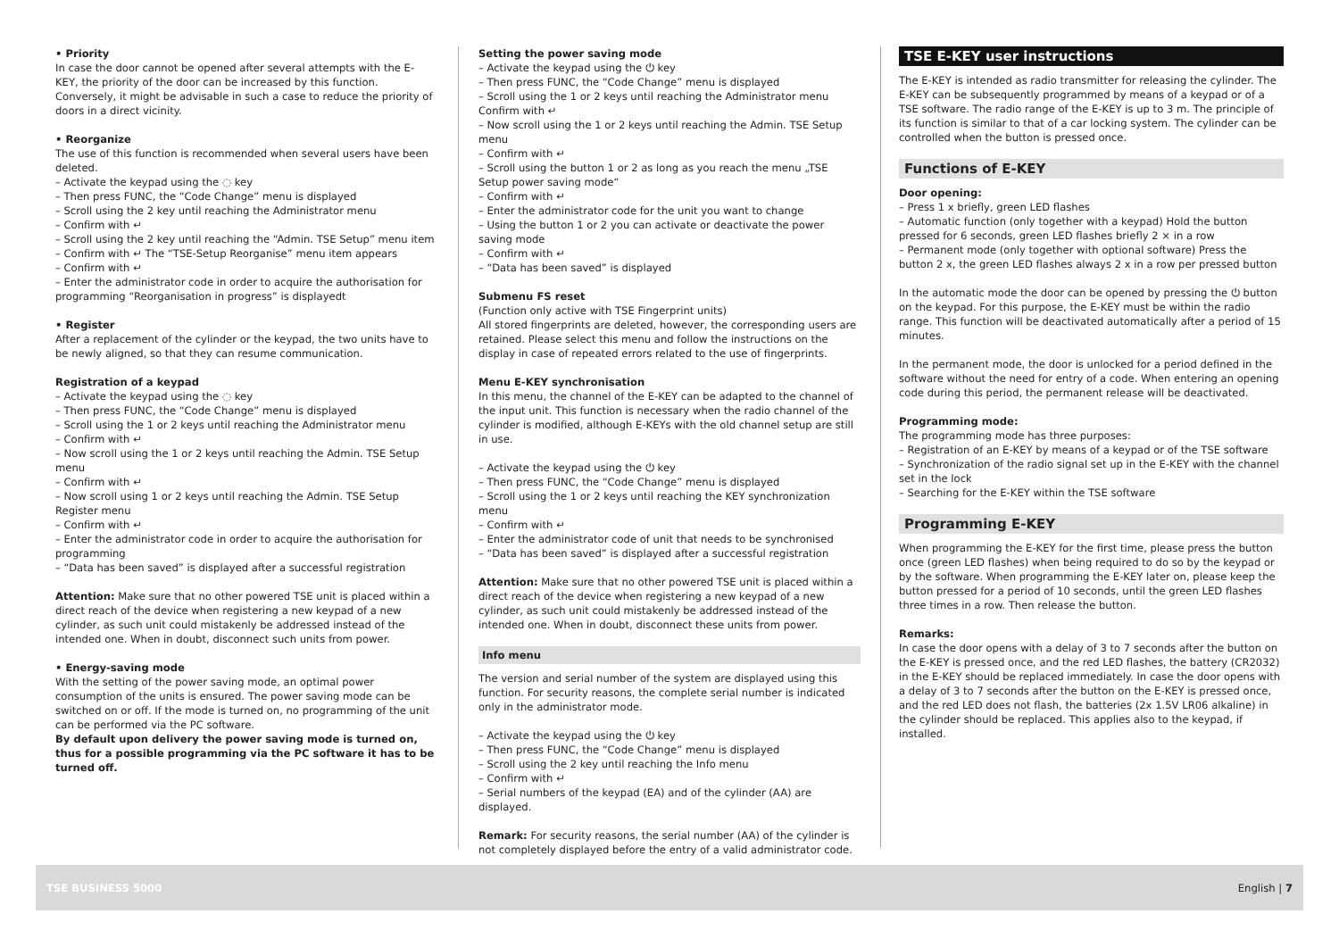• Priority
In case the door cannot be opened after several attempts with the E-KEY, the priority of the door can be increased by this function. Conversely, it might be advisable in such a case to reduce the priority of doors in a direct vicinity.
• Reorganize
The use of this function is recommended when several users have been deleted.
– Activate the keypad using the ◌ key
– Then press FUNC, the “Code Change” menu is displayed
– Scroll using the 2 key until reaching the Administrator menu
– Confirm with ↵
– Scroll using the 2 key until reaching the “Admin. TSE Setup” menu item
– Confirm with ↵ The “TSE-Setup Reorganise” menu item appears
– Confirm with ↵
– Enter the administrator code in order to acquire the authorisation for programming “Reorganisation in progress” is displayedt
• Register
After a replacement of the cylinder or the keypad, the two units have to be newly aligned, so that they can resume communication.
Registration of a keypad
– Activate the keypad using the ◌ key
– Then press FUNC, the “Code Change” menu is displayed
– Scroll using the 1 or 2 keys until reaching the Administrator menu
– Confirm with ↵
– Now scroll using the 1 or 2 keys until reaching the Admin. TSE Setup menu
– Confirm with ↵
– Now scroll using 1 or 2 keys until reaching the Admin. TSE Setup Register menu
– Confirm with ↵
– Enter the administrator code in order to acquire the authorisation for programming
– “Data has been saved” is displayed after a successful registration
Attention: Make sure that no other powered TSE unit is placed within a direct reach of the device when registering a new keypad of a new cylinder, as such unit could mistakenly be addressed instead of the intended one. When in doubt, disconnect such units from power.
• Energy-saving mode
With the setting of the power saving mode, an optimal power consumption of the units is ensured. The power saving mode can be switched on or off. If the mode is turned on, no programming of the unit can be performed via the PC software.
By default upon delivery the power saving mode is turned on, thus for a possible programming via the PC software it has to be turned off.
Setting the power saving mode
– Activate the keypad using the ⏻ key
– Then press FUNC, the “Code Change” menu is displayed
– Scroll using the 1 or 2 keys until reaching the Administrator menu Confirm with ↵
– Now scroll using the 1 or 2 keys until reaching the Admin. TSE Setup menu
– Confirm with ↵
– Scroll using the button 1 or 2 as long as you reach the menu „TSE Setup power saving mode“
– Confirm with ↵
– Enter the administrator code for the unit you want to change
– Using the button 1 or 2 you can activate or deactivate the power saving mode
– Confirm with ↵
– “Data has been saved” is displayed
Submenu FS reset
(Function only active with TSE Fingerprint units)
All stored fingerprints are deleted, however, the corresponding users are retained. Please select this menu and follow the instructions on the display in case of repeated errors related to the use of fingerprints.
Menu E-KEY synchronisation
In this menu, the channel of the E-KEY can be adapted to the channel of the input unit. This function is necessary when the radio channel of the cylinder is modified, although E-KEYs with the old channel setup are still in use.
– Activate the keypad using the ⏻ key
– Then press FUNC, the “Code Change” menu is displayed
– Scroll using the 1 or 2 keys until reaching the KEY synchronization menu
– Confirm with ↵
– Enter the administrator code of unit that needs to be synchronised
– “Data has been saved” is displayed after a successful registration
Attention: Make sure that no other powered TSE unit is placed within a direct reach of the device when registering a new keypad of a new cylinder, as such unit could mistakenly be addressed instead of the intended one. When in doubt, disconnect these units from power.
Info menu
The version and serial number of the system are displayed using this function. For security reasons, the complete serial number is indicated only in the administrator mode.
– Activate the keypad using the ⏻ key
– Then press FUNC, the “Code Change” menu is displayed
– Scroll using the 2 key until reaching the Info menu
– Confirm with ↵
– Serial numbers of the keypad (EA) and of the cylinder (AA) are displayed.
Remark: For security reasons, the serial number (AA) of the cylinder is not completely displayed before the entry of a valid administrator code.
TSE E-KEY user instructions
The E-KEY is intended as radio transmitter for releasing the cylinder. The E-KEY can be subsequently programmed by means of a keypad or of a TSE software. The radio range of the E-KEY is up to 3 m. The principle of its function is similar to that of a car locking system. The cylinder can be controlled when the button is pressed once.
Functions of E-KEY
Door opening:
– Press 1 x briefly, green LED flashes
– Automatic function (only together with a keypad) Hold the button pressed for 6 seconds, green LED flashes briefly 2 × in a row
– Permanent mode (only together with optional software) Press the button 2 x, the green LED flashes always 2 x in a row per pressed button
In the automatic mode the door can be opened by pressing the ⏻ button on the keypad. For this purpose, the E-KEY must be within the radio range. This function will be deactivated automatically after a period of 15 minutes.
In the permanent mode, the door is unlocked for a period defined in the software without the need for entry of a code. When entering an opening code during this period, the permanent release will be deactivated.
Programming mode:
The programming mode has three purposes:
– Registration of an E-KEY by means of a keypad or of the TSE software
– Synchronization of the radio signal set up in the E-KEY with the channel set in the lock
– Searching for the E-KEY within the TSE software
Programming E-KEY
When programming the E-KEY for the first time, please press the button once (green LED flashes) when being required to do so by the keypad or by the software. When programming the E-KEY later on, please keep the button pressed for a period of 10 seconds, until the green LED flashes three times in a row. Then release the button.
Remarks:
In case the door opens with a delay of 3 to 7 seconds after the button on the E-KEY is pressed once, and the red LED flashes, the battery (CR2032) in the E-KEY should be replaced immediately. In case the door opens with a delay of 3 to 7 seconds after the button on the E-KEY is pressed once, and the red LED does not flash, the batteries (2x 1.5V LR06 alkaline) in the cylinder should be replaced. This applies also to the keypad, if installed.
TSE BUSINESS 5000 English | 7